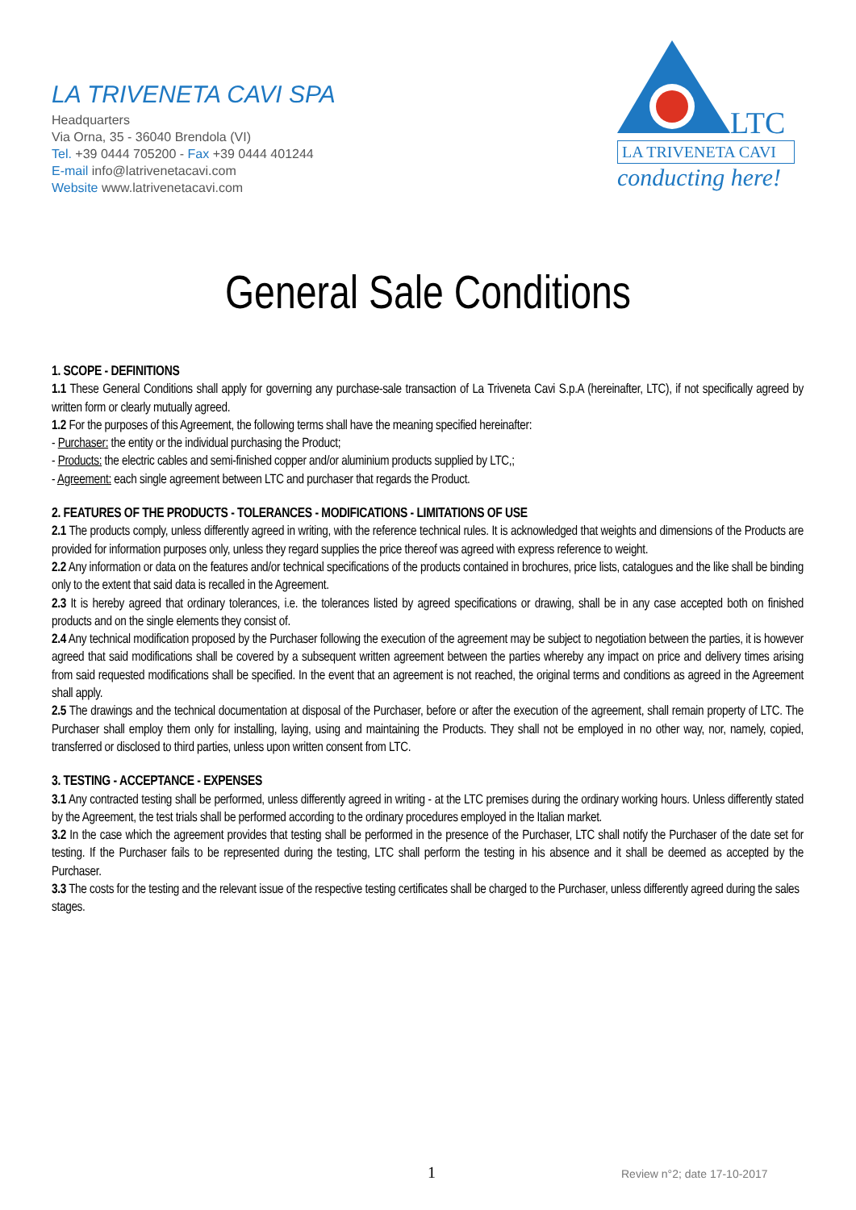LA TRIVENETA CAVI SPA
Headquarters
Via Orna, 35 - 36040 Brendola (VI)
Tel. +39 0444 705200 - Fax +39 0444 401244
E-mail info@latrivenetacavi.com
Website www.latrivenetacavi.com
LTC
LA TRIVENETA CAVI
conducting here!
General Sale Conditions
1. SCOPE - DEFINITIONS
1.1 These General Conditions shall apply for governing any purchase-sale transaction of La Triveneta Cavi S.p.A (hereinafter, LTC), if not specifically agreed by written form or clearly mutually agreed.
1.2 For the purposes of this Agreement, the following terms shall have the meaning specified hereinafter:
- Purchaser: the entity or the individual purchasing the Product;
- Products: the electric cables and semi-finished copper and/or aluminium products supplied by LTC,;
- Agreement: each single agreement between LTC and purchaser that regards the Product.
2. FEATURES OF THE PRODUCTS - TOLERANCES - MODIFICATIONS - LIMITATIONS OF USE
2.1 The products comply, unless differently agreed in writing, with the reference technical rules. It is acknowledged that weights and dimensions of the Products are provided for information purposes only, unless they regard supplies the price thereof was agreed with express reference to weight.
2.2 Any information or data on the features and/or technical specifications of the products contained in brochures, price lists, catalogues and the like shall be binding only to the extent that said data is recalled in the Agreement.
2.3 It is hereby agreed that ordinary tolerances, i.e. the tolerances listed by agreed specifications or drawing, shall be in any case accepted both on finished products and on the single elements they consist of.
2.4 Any technical modification proposed by the Purchaser following the execution of the agreement may be subject to negotiation between the parties, it is however agreed that said modifications shall be covered by a subsequent written agreement between the parties whereby any impact on price and delivery times arising from said requested modifications shall be specified. In the event that an agreement is not reached, the original terms and conditions as agreed in the Agreement shall apply.
2.5 The drawings and the technical documentation at disposal of the Purchaser, before or after the execution of the agreement, shall remain property of LTC. The Purchaser shall employ them only for installing, laying, using and maintaining the Products. They shall not be employed in no other way, nor, namely, copied, transferred or disclosed to third parties, unless upon written consent from LTC.
3. TESTING - ACCEPTANCE - EXPENSES
3.1 Any contracted testing shall be performed, unless differently agreed in writing - at the LTC premises during the ordinary working hours. Unless differently stated by the Agreement, the test trials shall be performed according to the ordinary procedures employed in the Italian market.
3.2 In the case which the agreement provides that testing shall be performed in the presence of the Purchaser, LTC shall notify the Purchaser of the date set for testing. If the Purchaser fails to be represented during the testing, LTC shall perform the testing in his absence and it shall be deemed as accepted by the Purchaser.
3.3 The costs for the testing and the relevant issue of the respective testing certificates shall be charged to the Purchaser, unless differently agreed during the sales stages.
1 Review n°2; date 17-10-2017